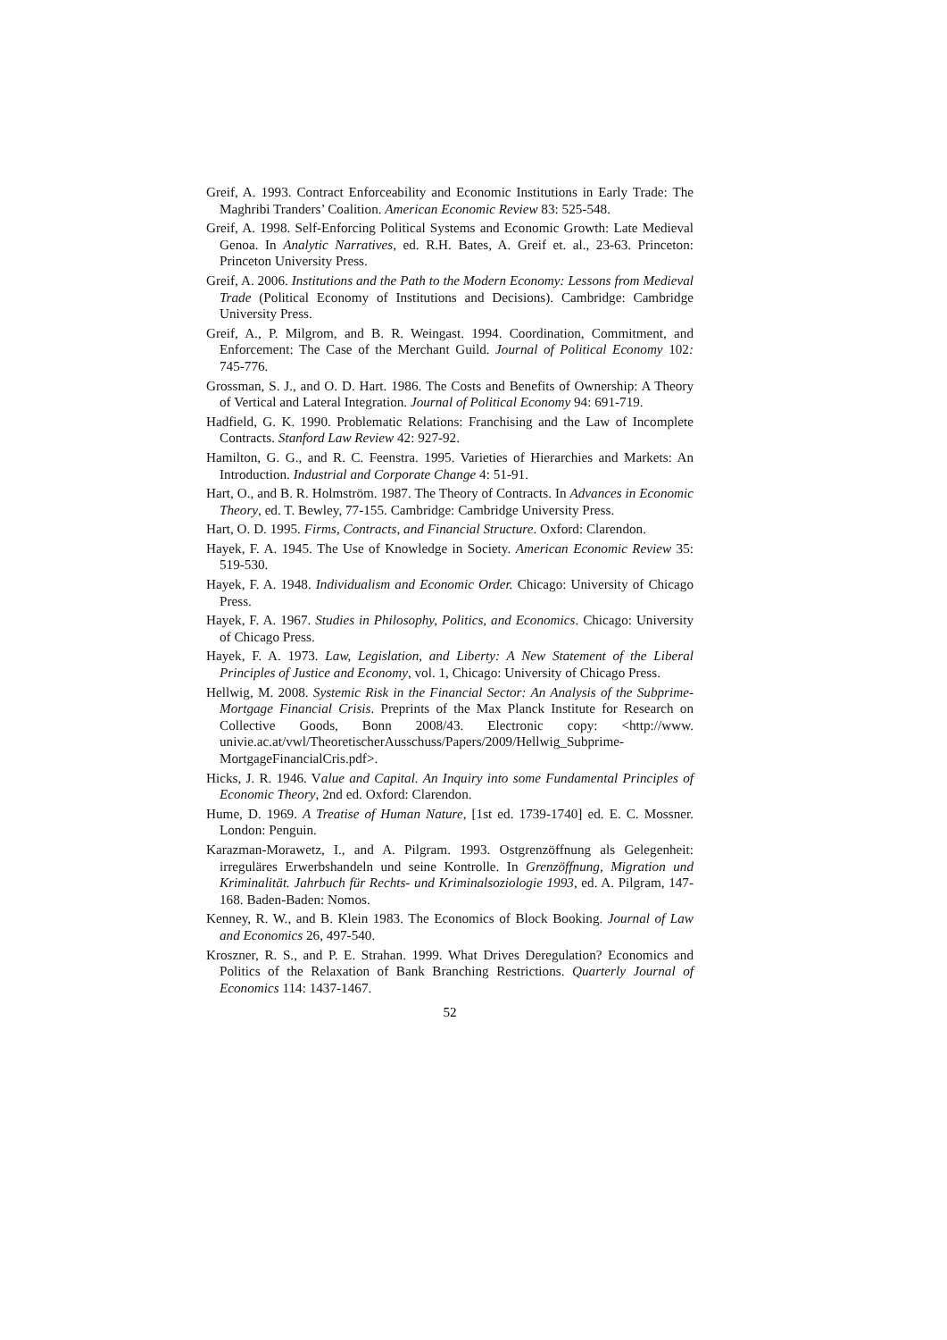Greif, A. 1993. Contract Enforceability and Economic Institutions in Early Trade: The Maghribi Tranders’ Coalition. American Economic Review 83: 525-548.
Greif, A. 1998. Self-Enforcing Political Systems and Economic Growth: Late Medieval Genoa. In Analytic Narratives, ed. R.H. Bates, A. Greif et. al., 23-63. Princeton: Princeton University Press.
Greif, A. 2006. Institutions and the Path to the Modern Economy: Lessons from Medieval Trade (Political Economy of Institutions and Decisions). Cambridge: Cambridge University Press.
Greif, A., P. Milgrom, and B. R. Weingast. 1994. Coordination, Commitment, and Enforcement: The Case of the Merchant Guild. Journal of Political Economy 102: 745-776.
Grossman, S. J., and O. D. Hart. 1986. The Costs and Benefits of Ownership: A Theory of Vertical and Lateral Integration. Journal of Political Economy 94: 691-719.
Hadfield, G. K. 1990. Problematic Relations: Franchising and the Law of Incomplete Contracts. Stanford Law Review 42: 927-92.
Hamilton, G. G., and R. C. Feenstra. 1995. Varieties of Hierarchies and Markets: An Introduction. Industrial and Corporate Change 4: 51-91.
Hart, O., and B. R. Holmström. 1987. The Theory of Contracts. In Advances in Economic Theory, ed. T. Bewley, 77-155. Cambridge: Cambridge University Press.
Hart, O. D. 1995. Firms, Contracts, and Financial Structure. Oxford: Clarendon.
Hayek, F. A. 1945. The Use of Knowledge in Society. American Economic Review 35: 519-530.
Hayek, F. A. 1948. Individualism and Economic Order. Chicago: University of Chicago Press.
Hayek, F. A. 1967. Studies in Philosophy, Politics, and Economics. Chicago: University of Chicago Press.
Hayek, F. A. 1973. Law, Legislation, and Liberty: A New Statement of the Liberal Principles of Justice and Economy, vol. 1, Chicago: University of Chicago Press.
Hellwig, M. 2008. Systemic Risk in the Financial Sector: An Analysis of the Subprime-Mortgage Financial Crisis. Preprints of the Max Planck Institute for Research on Collective Goods, Bonn 2008/43. Electronic copy: <http://www. univie.ac.at/vwl/TheoretischerAusschuss/Papers/2009/Hellwig_Subprime-MortgageFinancialCris.pdf>.
Hicks, J. R. 1946. Value and Capital. An Inquiry into some Fundamental Principles of Economic Theory, 2nd ed. Oxford: Clarendon.
Hume, D. 1969. A Treatise of Human Nature, [1st ed. 1739-1740] ed. E. C. Mossner. London: Penguin.
Karazman-Morawetz, I., and A. Pilgram. 1993. Ostgrenzöffnung als Gelegenheit: irreguläres Erwerbshandeln und seine Kontrolle. In Grenzöffnung, Migration und Kriminalität. Jahrbuch für Rechts- und Kriminalsoziologie 1993, ed. A. Pilgram, 147-168. Baden-Baden: Nomos.
Kenney, R. W., and B. Klein 1983. The Economics of Block Booking. Journal of Law and Economics 26, 497-540.
Kroszner, R. S., and P. E. Strahan. 1999. What Drives Deregulation? Economics and Politics of the Relaxation of Bank Branching Restrictions. Quarterly Journal of Economics 114: 1437-1467.
52